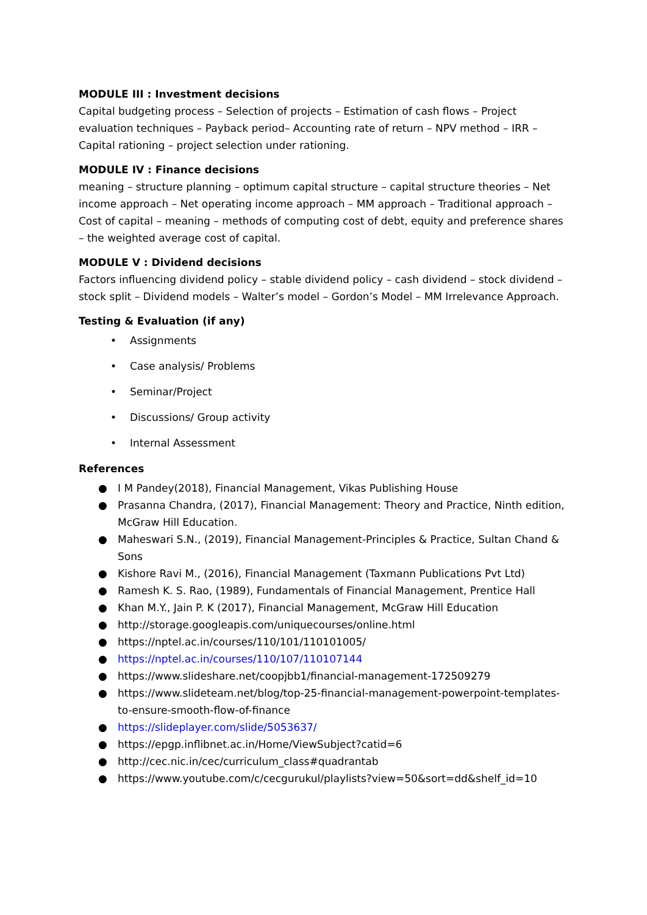MODULE III : Investment decisions
Capital budgeting process – Selection of projects – Estimation of cash flows – Project evaluation techniques – Payback period– Accounting rate of return – NPV method – IRR – Capital rationing – project selection under rationing.
MODULE IV : Finance decisions
meaning – structure planning – optimum capital structure – capital structure theories – Net income approach – Net operating income approach – MM approach – Traditional approach – Cost of capital – meaning – methods of computing cost of debt, equity and preference shares – the weighted average cost of capital.
MODULE V : Dividend decisions
Factors influencing dividend policy – stable dividend policy – cash dividend – stock dividend – stock split – Dividend models – Walter’s model – Gordon’s Model – MM Irrelevance Approach.
Testing & Evaluation (if any)
• Assignments
• Case analysis/ Problems
• Seminar/Project
• Discussions/ Group activity
• Internal Assessment
References
● I M Pandey(2018), Financial Management, Vikas Publishing House
● Prasanna Chandra, (2017), Financial Management: Theory and Practice, Ninth edition, McGraw Hill Education.
● Maheswari S.N., (2019), Financial Management-Principles & Practice, Sultan Chand & Sons
● Kishore Ravi M., (2016), Financial Management (Taxmann Publications Pvt Ltd)
● Ramesh K. S. Rao, (1989), Fundamentals of Financial Management, Prentice Hall
● Khan M.Y., Jain P. K (2017), Financial Management, McGraw Hill Education
● http://storage.googleapis.com/uniquecourses/online.html
● https://nptel.ac.in/courses/110/101/110101005/
● https://nptel.ac.in/courses/110/107/110107144
● https://www.slideshare.net/coopjbb1/financial-management-172509279
● https://www.slideteam.net/blog/top-25-financial-management-powerpoint-templates-to-ensure-smooth-flow-of-finance
● https://slideplayer.com/slide/5053637/
● https://epgp.inflibnet.ac.in/Home/ViewSubject?catid=6
● http://cec.nic.in/cec/curriculum_class#quadrantab
● https://www.youtube.com/c/cecgurukul/playlists?view=50&sort=dd&shelf_id=10